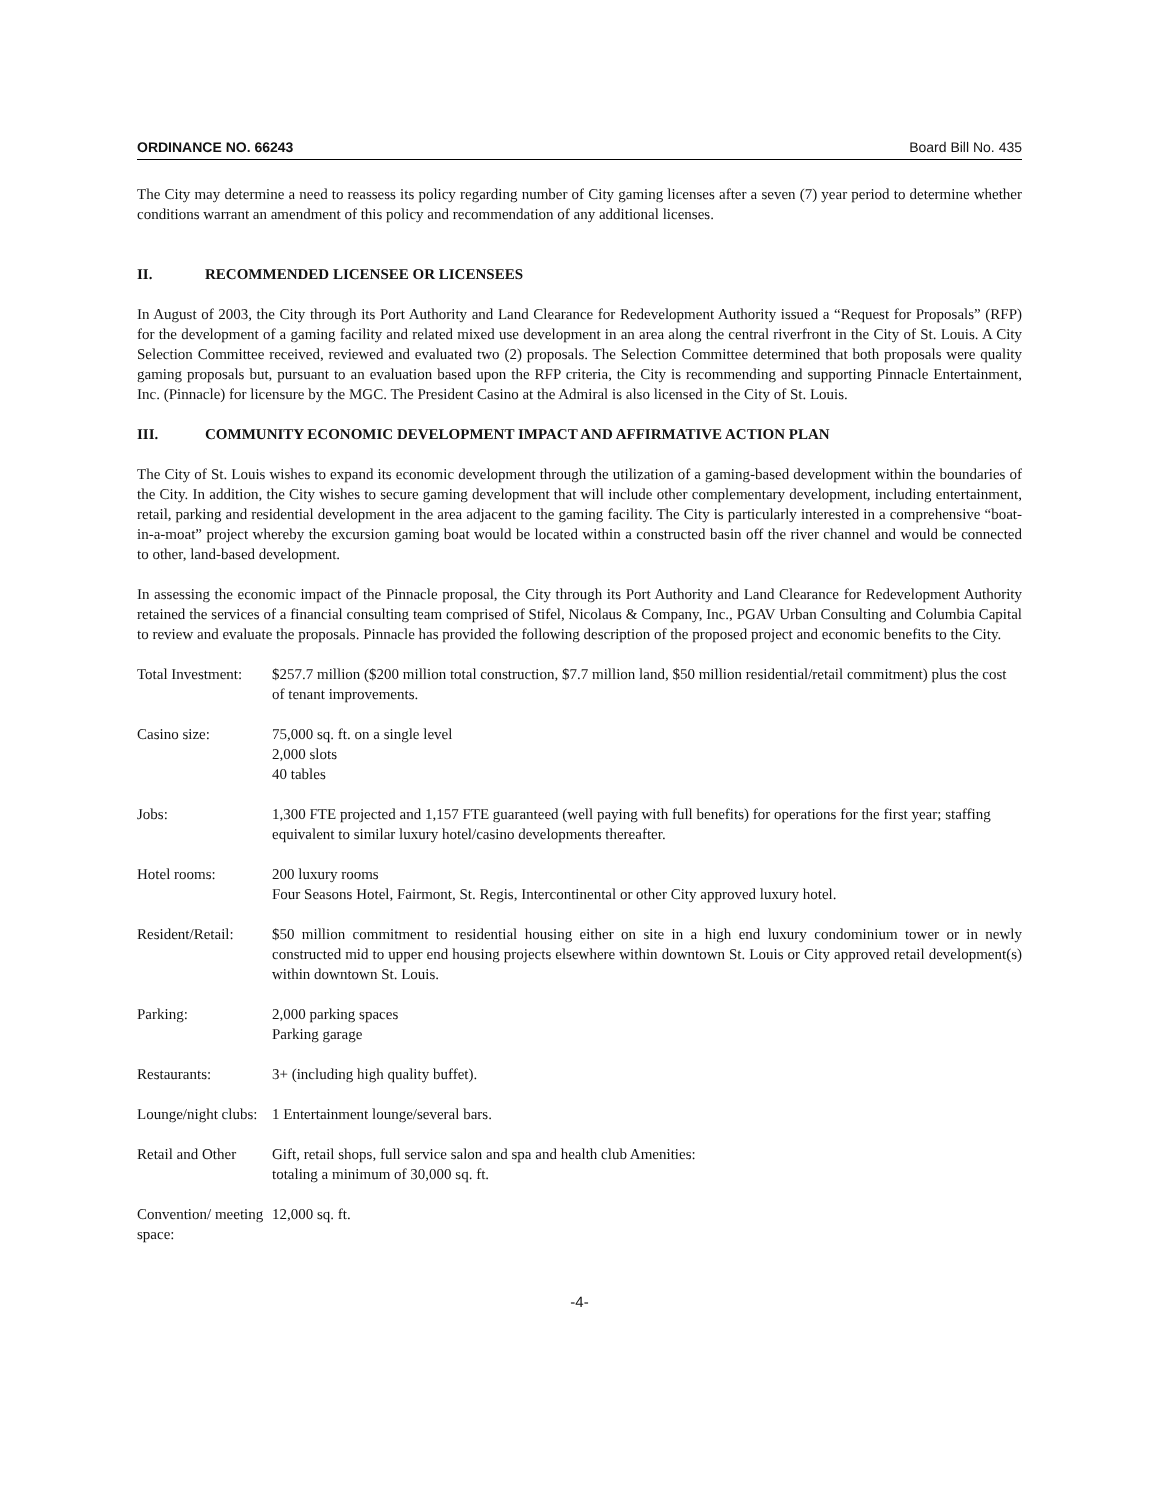ORDINANCE NO. 66243 Board Bill No. 435
The City may determine a need to reassess its policy regarding number of City gaming licenses after a seven (7) year period to determine whether conditions warrant an amendment of this policy and recommendation of any additional licenses.
II. RECOMMENDED LICENSEE OR LICENSEES
In August of 2003, the City through its Port Authority and Land Clearance for Redevelopment Authority issued a “Request for Proposals” (RFP) for the development of a gaming facility and related mixed use development in an area along the central riverfront in the City of St. Louis. A City Selection Committee received, reviewed and evaluated two (2) proposals. The Selection Committee determined that both proposals were quality gaming proposals but, pursuant to an evaluation based upon the RFP criteria, the City is recommending and supporting Pinnacle Entertainment, Inc. (Pinnacle) for licensure by the MGC. The President Casino at the Admiral is also licensed in the City of St. Louis.
III. COMMUNITY ECONOMIC DEVELOPMENT IMPACT AND AFFIRMATIVE ACTION PLAN
The City of St. Louis wishes to expand its economic development through the utilization of a gaming-based development within the boundaries of the City. In addition, the City wishes to secure gaming development that will include other complementary development, including entertainment, retail, parking and residential development in the area adjacent to the gaming facility. The City is particularly interested in a comprehensive “boat-in-a-moat” project whereby the excursion gaming boat would be located within a constructed basin off the river channel and would be connected to other, land-based development.
In assessing the economic impact of the Pinnacle proposal, the City through its Port Authority and Land Clearance for Redevelopment Authority retained the services of a financial consulting team comprised of Stifel, Nicolaus & Company, Inc., PGAV Urban Consulting and Columbia Capital to review and evaluate the proposals. Pinnacle has provided the following description of the proposed project and economic benefits to the City.
| Total Investment: | $257.7 million ($200 million total construction, $7.7 million land, $50 million residential/retail commitment) plus the cost of tenant improvements. |
| Casino size: | 75,000 sq. ft. on a single level 2,000 slots 40 tables |
| Jobs: | 1,300 FTE projected and 1,157 FTE guaranteed (well paying with full benefits) for operations for the first year; staffing equivalent to similar luxury hotel/casino developments thereafter. |
| Hotel rooms: | 200 luxury rooms Four Seasons Hotel, Fairmont, St. Regis, Intercontinental or other City approved luxury hotel. |
| Resident/Retail: | $50 million commitment to residential housing either on site in a high end luxury condominium tower or in newly constructed mid to upper end housing projects elsewhere within downtown St. Louis or City approved retail development(s) within downtown St. Louis. |
| Parking: | 2,000 parking spaces Parking garage |
| Restaurants: | 3+ (including high quality buffet). |
| Lounge/night clubs: | 1 Entertainment lounge/several bars. |
| Retail and Other | Gift, retail shops, full service salon and spa and health club Amenities: totaling a minimum of 30,000 sq. ft. |
| Convention/ meeting space: | 12,000 sq. ft. |
-4-